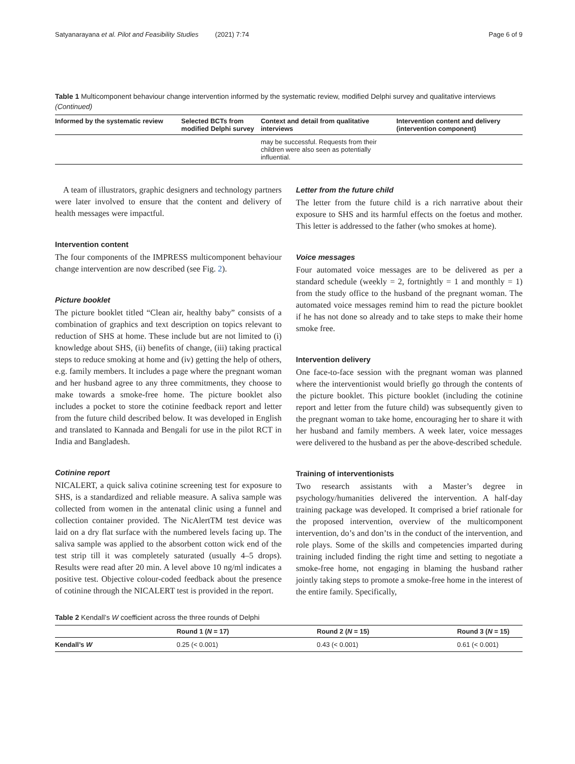Satyanarayana et al. Pilot and Feasibility Studies (2021) 7:74 Page 6 of 9
Table 1 Multicomponent behaviour change intervention informed by the systematic review, modified Delphi survey and qualitative interviews (Continued)
| Informed by the systematic review | Selected BCTs from modified Delphi survey | Context and detail from qualitative interviews | Intervention content and delivery (intervention component) |
| --- | --- | --- | --- |
| | | may be successful. Requests from their children were also seen as potentially influential. | |
A team of illustrators, graphic designers and technology partners were later involved to ensure that the content and delivery of health messages were impactful.
Intervention content
The four components of the IMPRESS multicomponent behaviour change intervention are now described (see Fig. 2).
Picture booklet
The picture booklet titled “Clean air, healthy baby” consists of a combination of graphics and text description on topics relevant to reduction of SHS at home. These include but are not limited to (i) knowledge about SHS, (ii) benefits of change, (iii) taking practical steps to reduce smoking at home and (iv) getting the help of others, e.g. family members. It includes a page where the pregnant woman and her husband agree to any three commitments, they choose to make towards a smoke-free home. The picture booklet also includes a pocket to store the cotinine feedback report and letter from the future child described below. It was developed in English and translated to Kannada and Bengali for use in the pilot RCT in India and Bangladesh.
Cotinine report
NICALERT, a quick saliva cotinine screening test for exposure to SHS, is a standardized and reliable measure. A saliva sample was collected from women in the antenatal clinic using a funnel and collection container provided. The NicAlertTM test device was laid on a dry flat surface with the numbered levels facing up. The saliva sample was applied to the absorbent cotton wick end of the test strip till it was completely saturated (usually 4–5 drops). Results were read after 20 min. A level above 10 ng/ml indicates a positive test. Objective colour-coded feedback about the presence of cotinine through the NICALERT test is provided in the report.
Letter from the future child
The letter from the future child is a rich narrative about their exposure to SHS and its harmful effects on the foetus and mother. This letter is addressed to the father (who smokes at home).
Voice messages
Four automated voice messages are to be delivered as per a standard schedule (weekly = 2, fortnightly = 1 and monthly = 1) from the study office to the husband of the pregnant woman. The automated voice messages remind him to read the picture booklet if he has not done so already and to take steps to make their home smoke free.
Intervention delivery
One face-to-face session with the pregnant woman was planned where the interventionist would briefly go through the contents of the picture booklet. This picture booklet (including the cotinine report and letter from the future child) was subsequently given to the pregnant woman to take home, encouraging her to share it with her husband and family members. A week later, voice messages were delivered to the husband as per the above-described schedule.
Training of interventionists
Two research assistants with a Master’s degree in psychology/humanities delivered the intervention. A half-day training package was developed. It comprised a brief rationale for the proposed intervention, overview of the multicomponent intervention, do’s and don’ts in the conduct of the intervention, and role plays. Some of the skills and competencies imparted during training included finding the right time and setting to negotiate a smoke-free home, not engaging in blaming the husband rather jointly taking steps to promote a smoke-free home in the interest of the entire family. Specifically,
Table 2 Kendall’s W coefficient across the three rounds of Delphi
| | Round 1 ( N = 17) | Round 2 ( N = 15) | Round 3 ( N = 15) |
| --- | --- | --- | --- |
| Kendall’s W | 0.25 (< 0.001) | 0.43 (< 0.001) | 0.61 (< 0.001) |